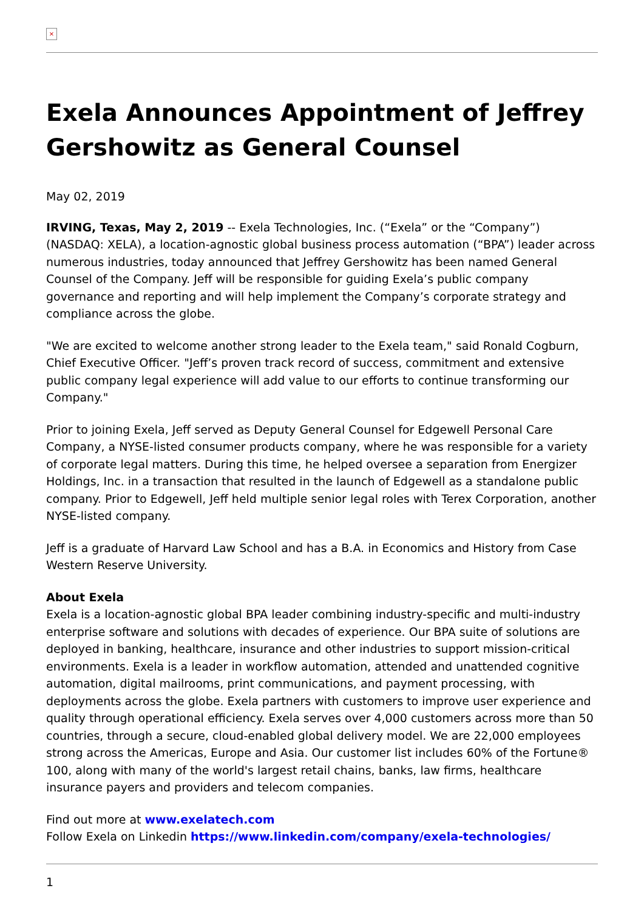×
Exela Announces Appointment of Jeffrey Gershowitz as General Counsel
May 02, 2019
IRVING, Texas, May 2, 2019 -- Exela Technologies, Inc. (“Exela” or the “Company”) (NASDAQ: XELA), a location-agnostic global business process automation (“BPA”) leader across numerous industries, today announced that Jeffrey Gershowitz has been named General Counsel of the Company. Jeff will be responsible for guiding Exela’s public company governance and reporting and will help implement the Company’s corporate strategy and compliance across the globe.
"We are excited to welcome another strong leader to the Exela team," said Ronald Cogburn, Chief Executive Officer. "Jeff’s proven track record of success, commitment and extensive public company legal experience will add value to our efforts to continue transforming our Company."
Prior to joining Exela, Jeff served as Deputy General Counsel for Edgewell Personal Care Company, a NYSE-listed consumer products company, where he was responsible for a variety of corporate legal matters. During this time, he helped oversee a separation from Energizer Holdings, Inc. in a transaction that resulted in the launch of Edgewell as a standalone public company. Prior to Edgewell, Jeff held multiple senior legal roles with Terex Corporation, another NYSE-listed company.
Jeff is a graduate of Harvard Law School and has a B.A. in Economics and History from Case Western Reserve University.
About Exela
Exela is a location-agnostic global BPA leader combining industry-specific and multi-industry enterprise software and solutions with decades of experience. Our BPA suite of solutions are deployed in banking, healthcare, insurance and other industries to support mission-critical environments. Exela is a leader in workflow automation, attended and unattended cognitive automation, digital mailrooms, print communications, and payment processing, with deployments across the globe. Exela partners with customers to improve user experience and quality through operational efficiency. Exela serves over 4,000 customers across more than 50 countries, through a secure, cloud-enabled global delivery model. We are 22,000 employees strong across the Americas, Europe and Asia. Our customer list includes 60% of the Fortune® 100, along with many of the world's largest retail chains, banks, law firms, healthcare insurance payers and providers and telecom companies.
Find out more at www.exelatech.com
Follow Exela on Linkedin https://www.linkedin.com/company/exela-technologies/
1